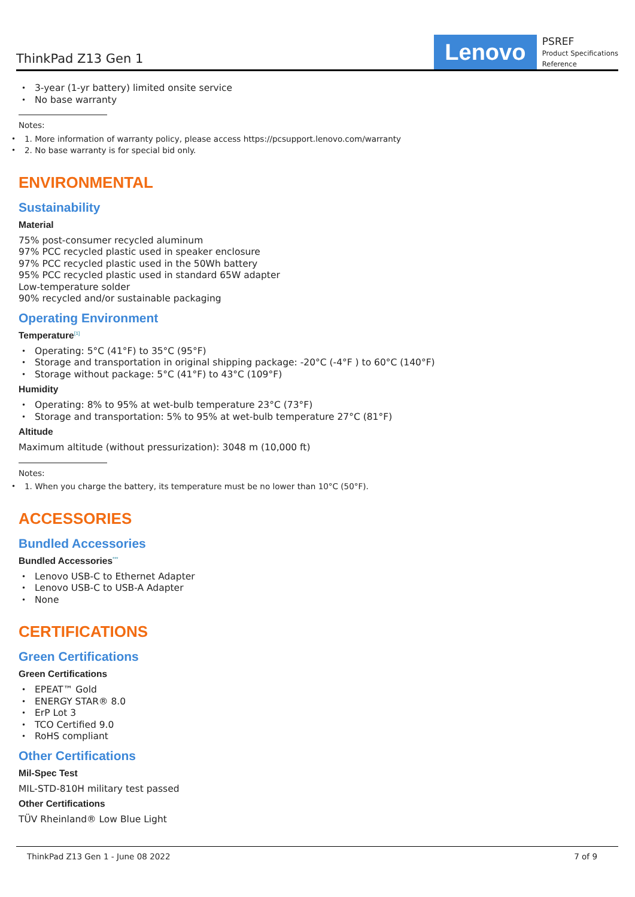ThinkPad Z13 Gen 1
Lenovo
PSREF
Product Specifications
Reference
3-year (1-yr battery) limited onsite service
No base warranty
Notes:
1. More information of warranty policy, please access https://pcsupport.lenovo.com/warranty
2. No base warranty is for special bid only.
ENVIRONMENTAL
Sustainability
Material
75% post-consumer recycled aluminum
97% PCC recycled plastic used in speaker enclosure
97% PCC recycled plastic used in the 50Wh battery
95% PCC recycled plastic used in standard 65W adapter
Low-temperature solder
90% recycled and/or sustainable packaging
Operating Environment
Temperature<sup>[1]</sup>
Operating: 5°C (41°F) to 35°C (95°F)
Storage and transportation in original shipping package: -20°C (-4°F ) to 60°C (140°F)
Storage without package: 5°C (41°F) to 43°C (109°F)
Humidity
Operating: 8% to 95% at wet-bulb temperature 23°C (73°F)
Storage and transportation: 5% to 95% at wet-bulb temperature 27°C (81°F)
Altitude
Maximum altitude (without pressurization): 3048 m (10,000 ft)
Notes:
1. When you charge the battery, its temperature must be no lower than 10°C (50°F).
ACCESSORIES
Bundled Accessories
Bundled Accessories<sup>***</sup>
Lenovo USB-C to Ethernet Adapter
Lenovo USB-C to USB-A Adapter
None
CERTIFICATIONS
Green Certifications
Green Certifications
EPEAT™ Gold
ENERGY STAR® 8.0
ErP Lot 3
TCO Certified 9.0
RoHS compliant
Other Certifications
Mil-Spec Test
MIL-STD-810H military test passed
Other Certifications
TÜV Rheinland® Low Blue Light
ThinkPad Z13 Gen 1 - June 08 2022 7 of 9